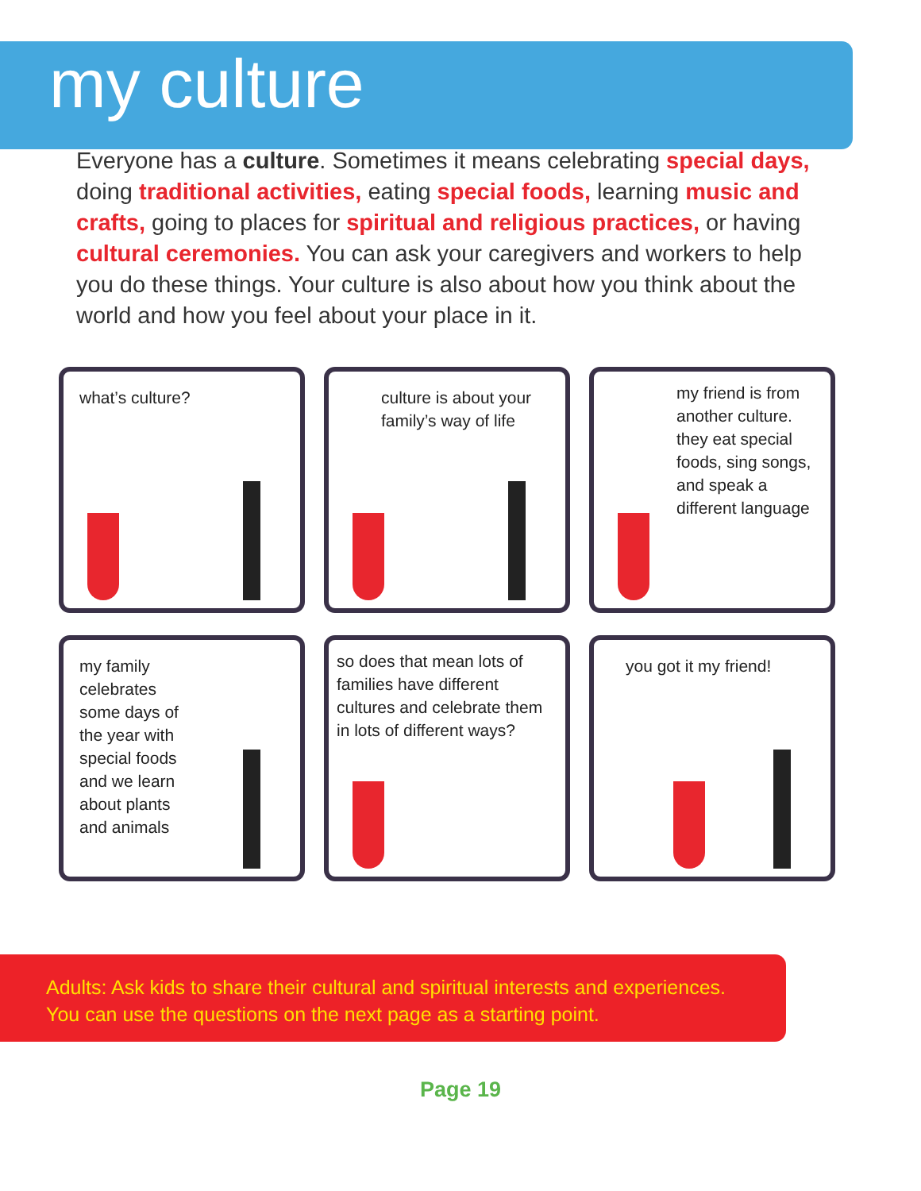my culture
Everyone has a culture. Sometimes it means celebrating special days, doing traditional activities, eating special foods, learning music and crafts, going to places for spiritual and religious practices, or having cultural ceremonies. You can ask your caregivers and workers to help you do these things. Your culture is also about how you think about the world and how you feel about your place in it.
what’s culture?
culture is about your family’s way of life
my friend is from another culture. they eat special foods, sing songs, and speak a different language
my family celebrates some days of the year with special foods and we learn about plants and animals
so does that mean lots of families have different cultures and celebrate them in lots of different ways?
you got it my friend!
Adults: Ask kids to share their cultural and spiritual interests and experiences.
You can use the questions on the next page as a starting point.
Page 19